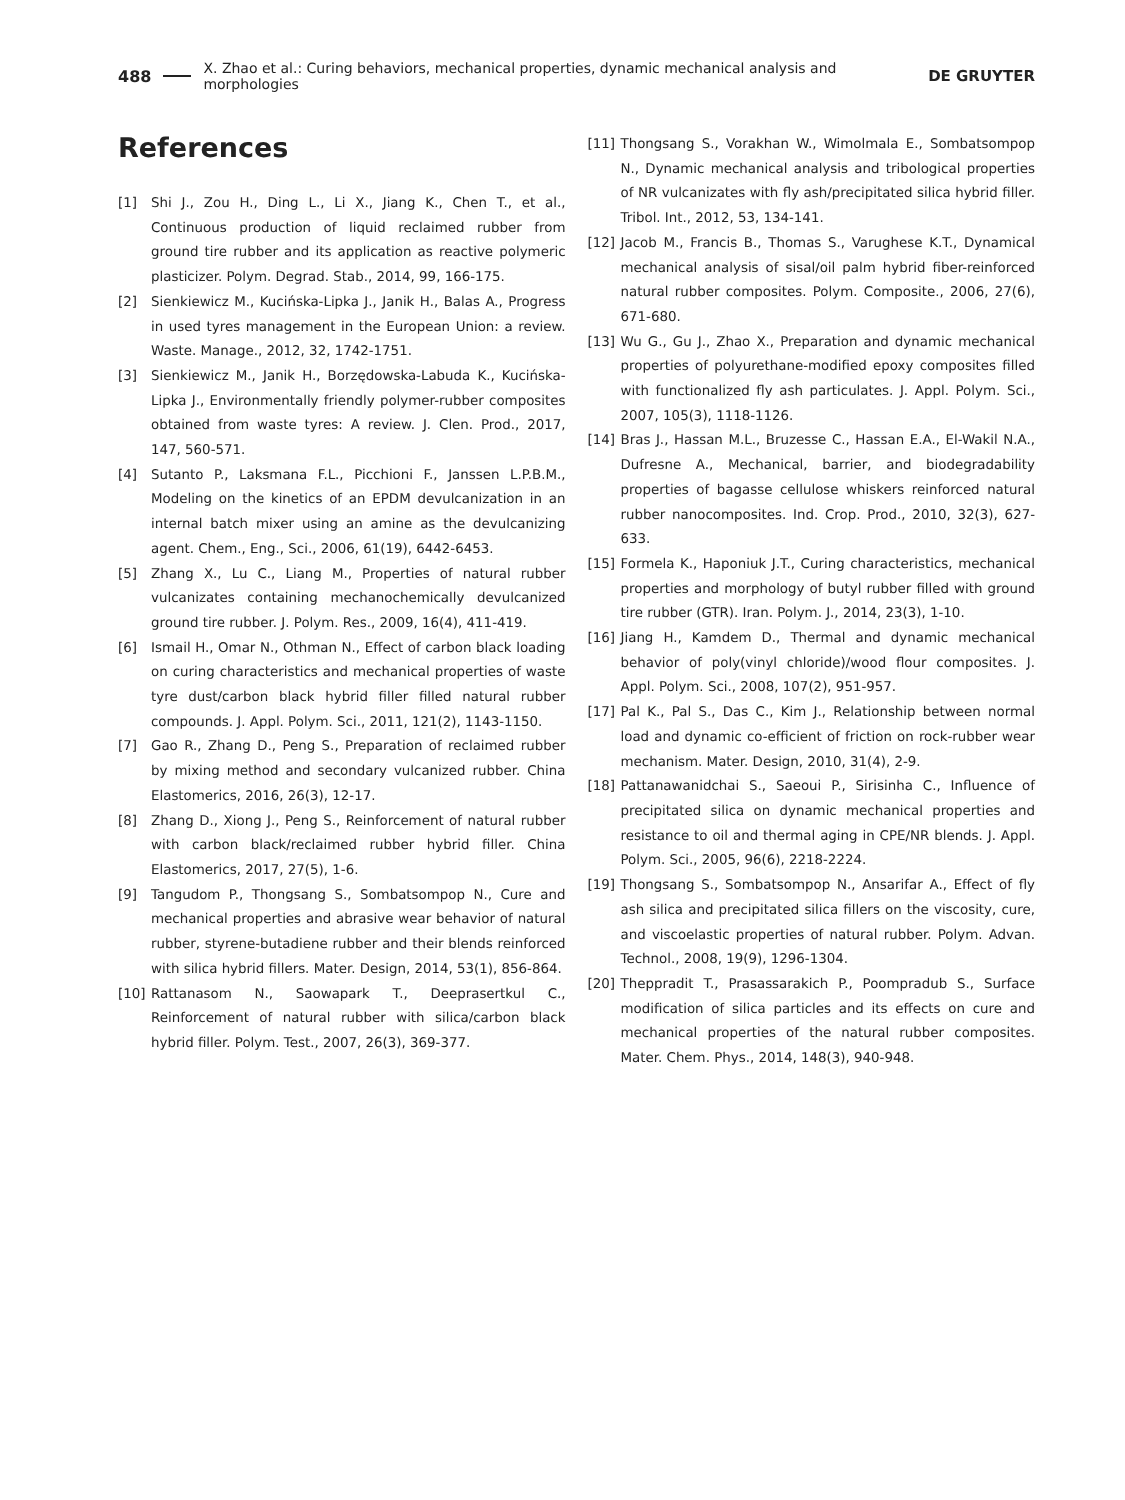488 X. Zhao et al.: Curing behaviors, mechanical properties, dynamic mechanical analysis and morphologies DE GRUYTER
References
[1] Shi J., Zou H., Ding L., Li X., Jiang K., Chen T., et al., Continuous production of liquid reclaimed rubber from ground tire rubber and its application as reactive polymeric plasticizer. Polym. Degrad. Stab., 2014, 99, 166-175.
[2] Sienkiewicz M., Kucińska-Lipka J., Janik H., Balas A., Progress in used tyres management in the European Union: a review. Waste. Manage., 2012, 32, 1742-1751.
[3] Sienkiewicz M., Janik H., Borzędowska-Labuda K., Kucińska-Lipka J., Environmentally friendly polymer-rubber composites obtained from waste tyres: A review. J. Clen. Prod., 2017, 147, 560-571.
[4] Sutanto P., Laksmana F.L., Picchioni F., Janssen L.P.B.M., Modeling on the kinetics of an EPDM devulcanization in an internal batch mixer using an amine as the devulcanizing agent. Chem., Eng., Sci., 2006, 61(19), 6442-6453.
[5] Zhang X., Lu C., Liang M., Properties of natural rubber vulcanizates containing mechanochemically devulcanized ground tire rubber. J. Polym. Res., 2009, 16(4), 411-419.
[6] Ismail H., Omar N., Othman N., Effect of carbon black loading on curing characteristics and mechanical properties of waste tyre dust/carbon black hybrid filler filled natural rubber compounds. J. Appl. Polym. Sci., 2011, 121(2), 1143-1150.
[7] Gao R., Zhang D., Peng S., Preparation of reclaimed rubber by mixing method and secondary vulcanized rubber. China Elastomerics, 2016, 26(3), 12-17.
[8] Zhang D., Xiong J., Peng S., Reinforcement of natural rubber with carbon black/reclaimed rubber hybrid filler. China Elastomerics, 2017, 27(5), 1-6.
[9] Tangudom P., Thongsang S., Sombatsompop N., Cure and mechanical properties and abrasive wear behavior of natural rubber, styrene-butadiene rubber and their blends reinforced with silica hybrid fillers. Mater. Design, 2014, 53(1), 856-864.
[10] Rattanasom N., Saowapark T., Deeprasertkul C., Reinforcement of natural rubber with silica/carbon black hybrid filler. Polym. Test., 2007, 26(3), 369-377.
[11] Thongsang S., Vorakhan W., Wimolmala E., Sombatsompop N., Dynamic mechanical analysis and tribological properties of NR vulcanizates with fly ash/precipitated silica hybrid filler. Tribol. Int., 2012, 53, 134-141.
[12] Jacob M., Francis B., Thomas S., Varughese K.T., Dynamical mechanical analysis of sisal/oil palm hybrid fiber-reinforced natural rubber composites. Polym. Composite., 2006, 27(6), 671-680.
[13] Wu G., Gu J., Zhao X., Preparation and dynamic mechanical properties of polyurethane-modified epoxy composites filled with functionalized fly ash particulates. J. Appl. Polym. Sci., 2007, 105(3), 1118-1126.
[14] Bras J., Hassan M.L., Bruzesse C., Hassan E.A., El-Wakil N.A., Dufresne A., Mechanical, barrier, and biodegradability properties of bagasse cellulose whiskers reinforced natural rubber nanocomposites. Ind. Crop. Prod., 2010, 32(3), 627-633.
[15] Formela K., Haponiuk J.T., Curing characteristics, mechanical properties and morphology of butyl rubber filled with ground tire rubber (GTR). Iran. Polym. J., 2014, 23(3), 1-10.
[16] Jiang H., Kamdem D., Thermal and dynamic mechanical behavior of poly(vinyl chloride)/wood flour composites. J. Appl. Polym. Sci., 2008, 107(2), 951-957.
[17] Pal K., Pal S., Das C., Kim J., Relationship between normal load and dynamic co-efficient of friction on rock-rubber wear mechanism. Mater. Design, 2010, 31(4), 2-9.
[18] Pattanawanidchai S., Saeoui P., Sirisinha C., Influence of precipitated silica on dynamic mechanical properties and resistance to oil and thermal aging in CPE/NR blends. J. Appl. Polym. Sci., 2005, 96(6), 2218-2224.
[19] Thongsang S., Sombatsompop N., Ansarifar A., Effect of fly ash silica and precipitated silica fillers on the viscosity, cure, and viscoelastic properties of natural rubber. Polym. Advan. Technol., 2008, 19(9), 1296-1304.
[20] Theppradit T., Prasassarakich P., Poompradub S., Surface modification of silica particles and its effects on cure and mechanical properties of the natural rubber composites. Mater. Chem. Phys., 2014, 148(3), 940-948.